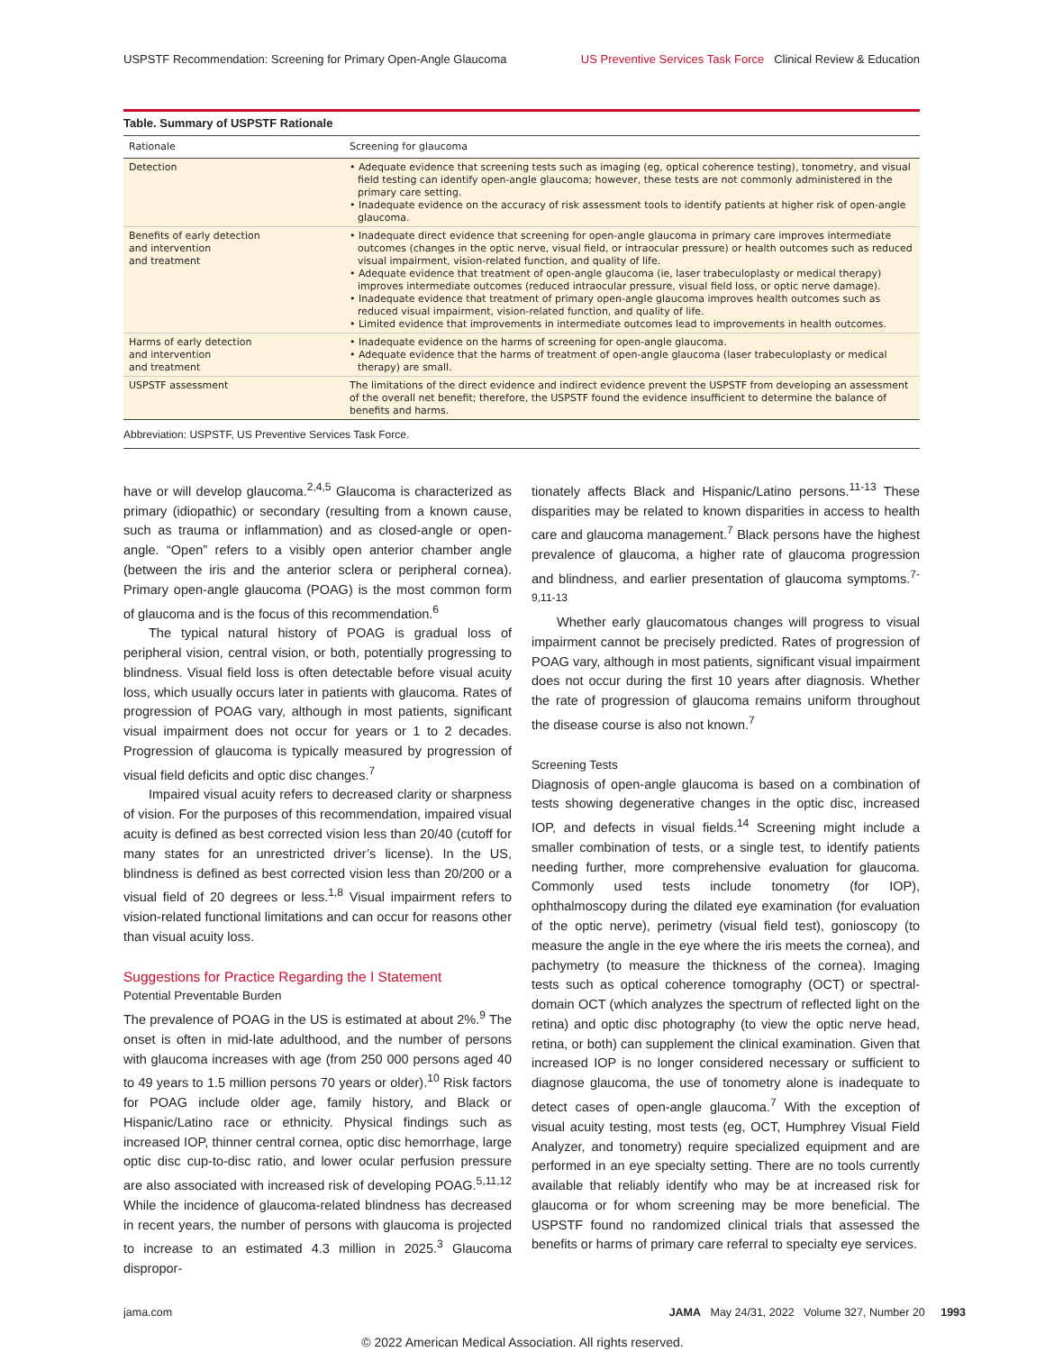USPSTF Recommendation: Screening for Primary Open-Angle Glaucoma US Preventive Services Task Force Clinical Review & Education
Table. Summary of USPSTF Rationale
| Rationale | Screening for glaucoma |
| --- | --- |
| Detection | • Adequate evidence that screening tests such as imaging (eg, optical coherence testing), tonometry, and visual field testing can identify open-angle glaucoma; however, these tests are not commonly administered in the primary care setting. • Inadequate evidence on the accuracy of risk assessment tools to identify patients at higher risk of open-angle glaucoma. |
| Benefits of early detection and intervention and treatment | • Inadequate direct evidence that screening for open-angle glaucoma in primary care improves intermediate outcomes (changes in the optic nerve, visual field, or intraocular pressure) or health outcomes such as reduced visual impairment, vision-related function, and quality of life. • Adequate evidence that treatment of open-angle glaucoma (ie, laser trabeculoplasty or medical therapy) improves intermediate outcomes (reduced intraocular pressure, visual field loss, or optic nerve damage). • Inadequate evidence that treatment of primary open-angle glaucoma improves health outcomes such as reduced visual impairment, vision-related function, and quality of life. • Limited evidence that improvements in intermediate outcomes lead to improvements in health outcomes. |
| Harms of early detection and intervention and treatment | • Inadequate evidence on the harms of screening for open-angle glaucoma. • Adequate evidence that the harms of treatment of open-angle glaucoma (laser trabeculoplasty or medical therapy) are small. |
| USPSTF assessment | The limitations of the direct evidence and indirect evidence prevent the USPSTF from developing an assessment of the overall net benefit; therefore, the USPSTF found the evidence insufficient to determine the balance of benefits and harms. |
Abbreviation: USPSTF, US Preventive Services Task Force.
have or will develop glaucoma.<sup>2,4,5</sup> Glaucoma is characterized as primary (idiopathic) or secondary (resulting from a known cause, such as trauma or inflammation) and as closed-angle or open-angle. “Open” refers to a visibly open anterior chamber angle (between the iris and the anterior sclera or peripheral cornea). Primary open-angle glaucoma (POAG) is the most common form of glaucoma and is the focus of this recommendation.<sup>6</sup>
The typical natural history of POAG is gradual loss of peripheral vision, central vision, or both, potentially progressing to blindness. Visual field loss is often detectable before visual acuity loss, which usually occurs later in patients with glaucoma. Rates of progression of POAG vary, although in most patients, significant visual impairment does not occur for years or 1 to 2 decades. Progression of glaucoma is typically measured by progression of visual field deficits and optic disc changes.<sup>7</sup>
Impaired visual acuity refers to decreased clarity or sharpness of vision. For the purposes of this recommendation, impaired visual acuity is defined as best corrected vision less than 20/40 (cutoff for many states for an unrestricted driver’s license). In the US, blindness is defined as best corrected vision less than 20/200 or a visual field of 20 degrees or less.<sup>1,8</sup> Visual impairment refers to vision-related functional limitations and can occur for reasons other than visual acuity loss.
Suggestions for Practice Regarding the I Statement
Potential Preventable Burden
The prevalence of POAG in the US is estimated at about 2%.<sup>9</sup> The onset is often in mid-late adulthood, and the number of persons with glaucoma increases with age (from 250 000 persons aged 40 to 49 years to 1.5 million persons 70 years or older).<sup>10</sup> Risk factors for POAG include older age, family history, and Black or Hispanic/Latino race or ethnicity. Physical findings such as increased IOP, thinner central cornea, optic disc hemorrhage, large optic disc cup-to-disc ratio, and lower ocular perfusion pressure are also associated with increased risk of developing POAG.<sup>5,11,12</sup> While the incidence of glaucoma-related blindness has decreased in recent years, the number of persons with glaucoma is projected to increase to an estimated 4.3 million in 2025.<sup>3</sup> Glaucoma dispropor-
tionately affects Black and Hispanic/Latino persons.<sup>11-13</sup> These disparities may be related to known disparities in access to health care and glaucoma management.<sup>7</sup> Black persons have the highest prevalence of glaucoma, a higher rate of glaucoma progression and blindness, and earlier presentation of glaucoma symptoms.<sup>7-9,11-13</sup>
Whether early glaucomatous changes will progress to visual impairment cannot be precisely predicted. Rates of progression of POAG vary, although in most patients, significant visual impairment does not occur during the first 10 years after diagnosis. Whether the rate of progression of glaucoma remains uniform throughout the disease course is also not known.<sup>7</sup>
Screening Tests
Diagnosis of open-angle glaucoma is based on a combination of tests showing degenerative changes in the optic disc, increased IOP, and defects in visual fields.<sup>14</sup> Screening might include a smaller combination of tests, or a single test, to identify patients needing further, more comprehensive evaluation for glaucoma. Commonly used tests include tonometry (for IOP), ophthalmoscopy during the dilated eye examination (for evaluation of the optic nerve), perimetry (visual field test), gonioscopy (to measure the angle in the eye where the iris meets the cornea), and pachymetry (to measure the thickness of the cornea). Imaging tests such as optical coherence tomography (OCT) or spectral-domain OCT (which analyzes the spectrum of reflected light on the retina) and optic disc photography (to view the optic nerve head, retina, or both) can supplement the clinical examination. Given that increased IOP is no longer considered necessary or sufficient to diagnose glaucoma, the use of tonometry alone is inadequate to detect cases of open-angle glaucoma.<sup>7</sup> With the exception of visual acuity testing, most tests (eg, OCT, Humphrey Visual Field Analyzer, and tonometry) require specialized equipment and are performed in an eye specialty setting. There are no tools currently available that reliably identify who may be at increased risk for glaucoma or for whom screening may be more beneficial. The USPSTF found no randomized clinical trials that assessed the benefits or harms of primary care referral to specialty eye services.
jama.com JAMA May 24/31, 2022 Volume 327, Number 20 1993
© 2022 American Medical Association. All rights reserved.